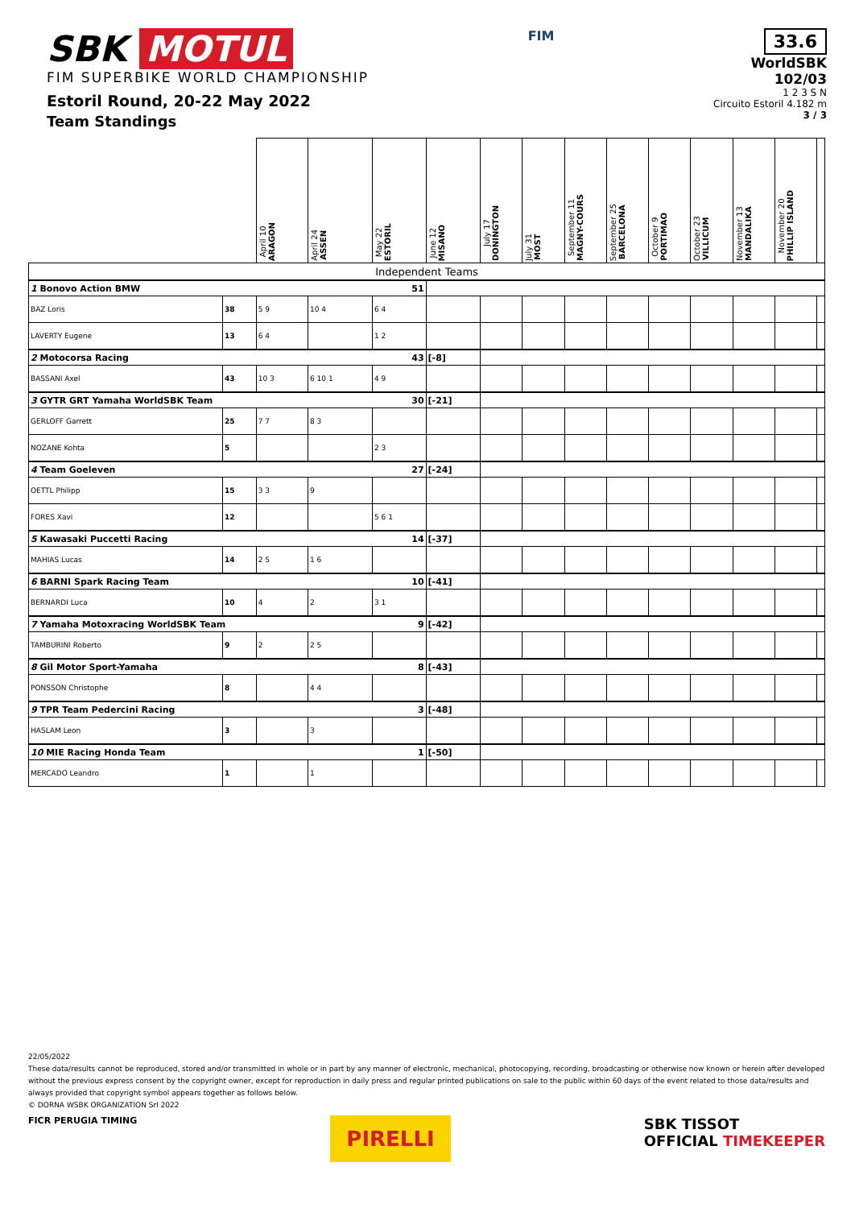SBK MOTUL
FIM SUPERBIKE WORLD CHAMPIONSHIP
Estoril Round, 20-22 May 2022
Team Standings
FIM
33.6
WorldSBK
102/03
1 2 3 S N
Circuito Estoril 4.182 m
3 / 3
| | | April 10 ARAGON | April 24 ASSEN | May 22 ESTORIL | June 12 MISANO | July 17 DONINGTON | July 31 MOST | September 11 MAGNY-COURS | September 25 BARCELONA | October 9 PORTIMAO | October 23 VILLICUM | November 13 MANDALIKA | November 20 PHILLIP ISLAND | |
| --- | --- | --- | --- | --- | --- | --- | --- | --- | --- | --- | --- | --- | --- | --- |
| Independent Teams | | | | | | | | | | | | | | |
| 1 Bonovo Action BMW 51 | | | | | | | | | | | | | | |
| BAZ Loris | 38 | 5 9 | 10 4 | 6 4 | | | | | | | | | | |
| LAVERTY Eugene | 13 | 6 4 | | 1 2 | | | | | | | | | | |
| 2 Motocorsa Racing 43 | | | | | [-8] | | | | | | | | | |
| BASSANI Axel | 43 | 10 3 | 6 10 1 | 4 9 | | | | | | | | | | |
| 3 GYTR GRT Yamaha WorldSBK Team 30 | | | | | [-21] | | | | | | | | | |
| GERLOFF Garrett | 25 | 7 7 | 8 3 | | | | | | | | | | | |
| NOZANE Kohta | 5 | | | 2 3 | | | | | | | | | | |
| 4 Team Goeleven 27 | | | | | [-24] | | | | | | | | | |
| OETTL Philipp | 15 | 3 3 | 9 | | | | | | | | | | | |
| FORES Xavi | 12 | | | 5 6 1 | | | | | | | | | | |
| 5 Kawasaki Puccetti Racing 14 | | | | | [-37] | | | | | | | | | |
| MAHIAS Lucas | 14 | 2 5 | 1 6 | | | | | | | | | | | |
| 6 BARNI Spark Racing Team 10 | | | | | [-41] | | | | | | | | | |
| BERNARDI Luca | 10 | 4 | 2 | 3 1 | | | | | | | | | | |
| 7 Yamaha Motoxracing WorldSBK Team 9 | | | | | [-42] | | | | | | | | | |
| TAMBURINI Roberto | 9 | 2 | 2 5 | | | | | | | | | | | |
| 8 Gil Motor Sport-Yamaha 8 | | | | | [-43] | | | | | | | | | |
| PONSSON Christophe | 8 | | 4 4 | | | | | | | | | | | |
| 9 TPR Team Pedercini Racing 3 | | | | | [-48] | | | | | | | | | |
| HASLAM Leon | 3 | | 3 | | | | | | | | | | | |
| 10 MIE Racing Honda Team 1 | | | | | [-50] | | | | | | | | | |
| MERCADO Leandro | 1 | | 1 | | | | | | | | | | | |
22/05/2022
These data/results cannot be reproduced, stored and/or transmitted in whole or in part by any manner of electronic, mechanical, photocopying, recording, broadcasting or otherwise now known or herein after developed without the previous express consent by the copyright owner, except for reproduction in daily press and regular printed publications on sale to the public within 60 days of the event related to those data/results and always provided that copyright symbol appears together as follows below.
© DORNA WSBK ORGANIZATION Srl 2022
FICR PERUGIA TIMING
PIRELLI
SBK TISSOT
OFFICIAL TIMEKEEPER